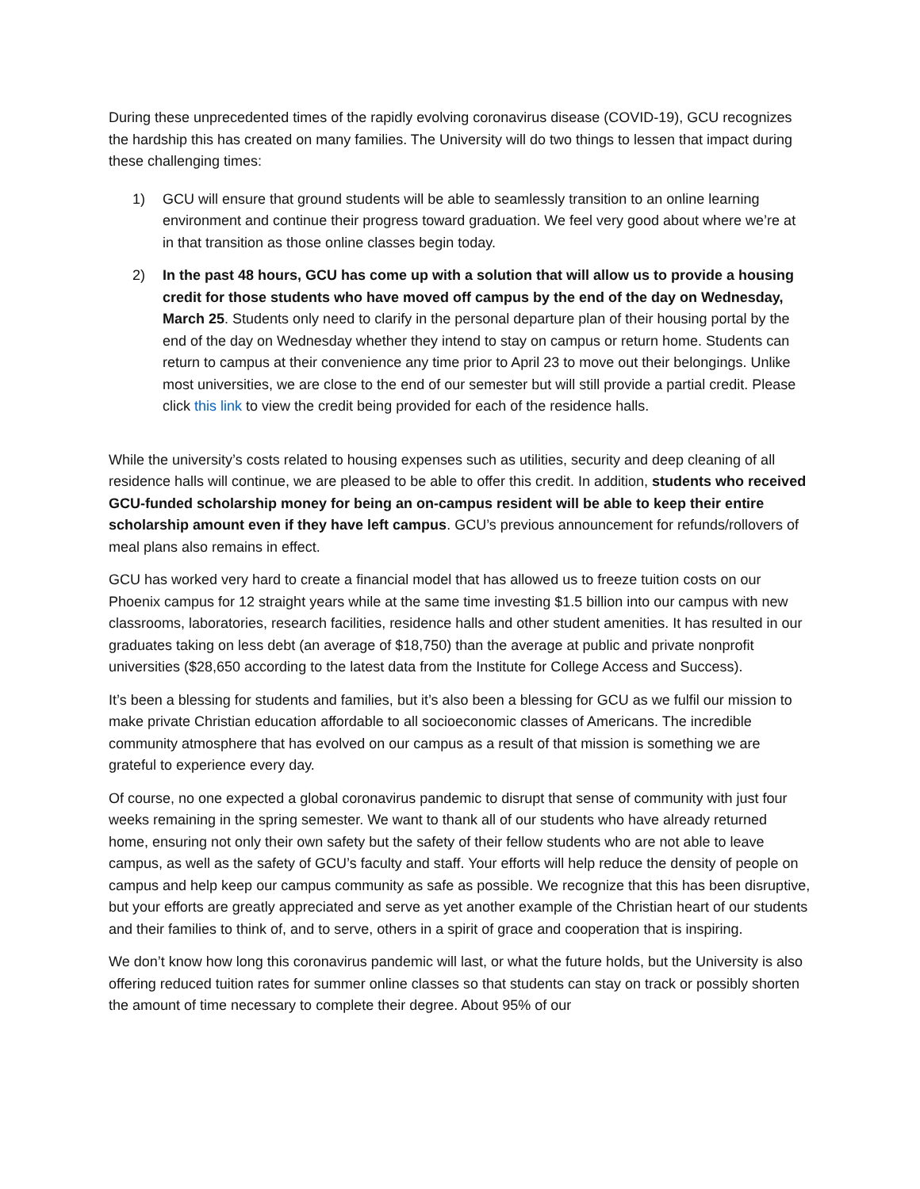During these unprecedented times of the rapidly evolving coronavirus disease (COVID-19), GCU recognizes the hardship this has created on many families. The University will do two things to lessen that impact during these challenging times:
1) GCU will ensure that ground students will be able to seamlessly transition to an online learning environment and continue their progress toward graduation. We feel very good about where we’re at in that transition as those online classes begin today.
2) In the past 48 hours, GCU has come up with a solution that will allow us to provide a housing credit for those students who have moved off campus by the end of the day on Wednesday, March 25. Students only need to clarify in the personal departure plan of their housing portal by the end of the day on Wednesday whether they intend to stay on campus or return home. Students can return to campus at their convenience any time prior to April 23 to move out their belongings. Unlike most universities, we are close to the end of our semester but will still provide a partial credit. Please click this link to view the credit being provided for each of the residence halls.
While the university’s costs related to housing expenses such as utilities, security and deep cleaning of all residence halls will continue, we are pleased to be able to offer this credit. In addition, students who received GCU-funded scholarship money for being an on-campus resident will be able to keep their entire scholarship amount even if they have left campus. GCU’s previous announcement for refunds/rollovers of meal plans also remains in effect.
GCU has worked very hard to create a financial model that has allowed us to freeze tuition costs on our Phoenix campus for 12 straight years while at the same time investing $1.5 billion into our campus with new classrooms, laboratories, research facilities, residence halls and other student amenities. It has resulted in our graduates taking on less debt (an average of $18,750) than the average at public and private nonprofit universities ($28,650 according to the latest data from the Institute for College Access and Success).
It’s been a blessing for students and families, but it’s also been a blessing for GCU as we fulfil our mission to make private Christian education affordable to all socioeconomic classes of Americans. The incredible community atmosphere that has evolved on our campus as a result of that mission is something we are grateful to experience every day.
Of course, no one expected a global coronavirus pandemic to disrupt that sense of community with just four weeks remaining in the spring semester. We want to thank all of our students who have already returned home, ensuring not only their own safety but the safety of their fellow students who are not able to leave campus, as well as the safety of GCU’s faculty and staff. Your efforts will help reduce the density of people on campus and help keep our campus community as safe as possible. We recognize that this has been disruptive, but your efforts are greatly appreciated and serve as yet another example of the Christian heart of our students and their families to think of, and to serve, others in a spirit of grace and cooperation that is inspiring.
We don’t know how long this coronavirus pandemic will last, or what the future holds, but the University is also offering reduced tuition rates for summer online classes so that students can stay on track or possibly shorten the amount of time necessary to complete their degree. About 95% of our